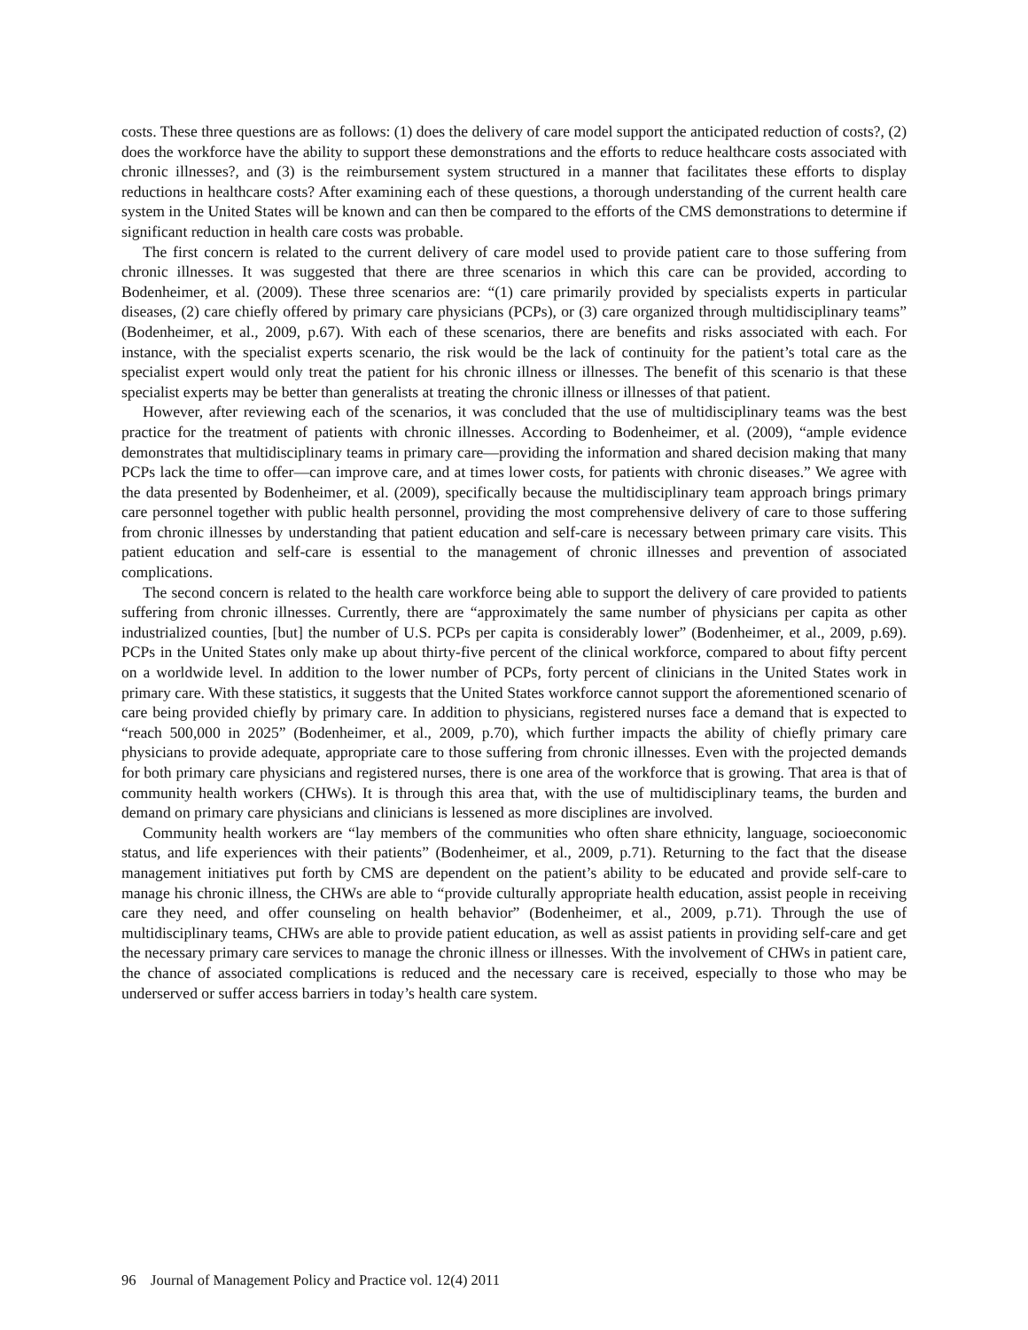costs. These three questions are as follows: (1) does the delivery of care model support the anticipated reduction of costs?, (2) does the workforce have the ability to support these demonstrations and the efforts to reduce healthcare costs associated with chronic illnesses?, and (3) is the reimbursement system structured in a manner that facilitates these efforts to display reductions in healthcare costs? After examining each of these questions, a thorough understanding of the current health care system in the United States will be known and can then be compared to the efforts of the CMS demonstrations to determine if significant reduction in health care costs was probable.
The first concern is related to the current delivery of care model used to provide patient care to those suffering from chronic illnesses. It was suggested that there are three scenarios in which this care can be provided, according to Bodenheimer, et al. (2009). These three scenarios are: “(1) care primarily provided by specialists experts in particular diseases, (2) care chiefly offered by primary care physicians (PCPs), or (3) care organized through multidisciplinary teams” (Bodenheimer, et al., 2009, p.67). With each of these scenarios, there are benefits and risks associated with each. For instance, with the specialist experts scenario, the risk would be the lack of continuity for the patient’s total care as the specialist expert would only treat the patient for his chronic illness or illnesses. The benefit of this scenario is that these specialist experts may be better than generalists at treating the chronic illness or illnesses of that patient.
However, after reviewing each of the scenarios, it was concluded that the use of multidisciplinary teams was the best practice for the treatment of patients with chronic illnesses. According to Bodenheimer, et al. (2009), “ample evidence demonstrates that multidisciplinary teams in primary care—providing the information and shared decision making that many PCPs lack the time to offer—can improve care, and at times lower costs, for patients with chronic diseases.” We agree with the data presented by Bodenheimer, et al. (2009), specifically because the multidisciplinary team approach brings primary care personnel together with public health personnel, providing the most comprehensive delivery of care to those suffering from chronic illnesses by understanding that patient education and self-care is necessary between primary care visits. This patient education and self-care is essential to the management of chronic illnesses and prevention of associated complications.
The second concern is related to the health care workforce being able to support the delivery of care provided to patients suffering from chronic illnesses. Currently, there are “approximately the same number of physicians per capita as other industrialized counties, [but] the number of U.S. PCPs per capita is considerably lower” (Bodenheimer, et al., 2009, p.69). PCPs in the United States only make up about thirty-five percent of the clinical workforce, compared to about fifty percent on a worldwide level. In addition to the lower number of PCPs, forty percent of clinicians in the United States work in primary care. With these statistics, it suggests that the United States workforce cannot support the aforementioned scenario of care being provided chiefly by primary care. In addition to physicians, registered nurses face a demand that is expected to “reach 500,000 in 2025” (Bodenheimer, et al., 2009, p.70), which further impacts the ability of chiefly primary care physicians to provide adequate, appropriate care to those suffering from chronic illnesses. Even with the projected demands for both primary care physicians and registered nurses, there is one area of the workforce that is growing. That area is that of community health workers (CHWs). It is through this area that, with the use of multidisciplinary teams, the burden and demand on primary care physicians and clinicians is lessened as more disciplines are involved.
Community health workers are “lay members of the communities who often share ethnicity, language, socioeconomic status, and life experiences with their patients” (Bodenheimer, et al., 2009, p.71). Returning to the fact that the disease management initiatives put forth by CMS are dependent on the patient’s ability to be educated and provide self-care to manage his chronic illness, the CHWs are able to “provide culturally appropriate health education, assist people in receiving care they need, and offer counseling on health behavior” (Bodenheimer, et al., 2009, p.71). Through the use of multidisciplinary teams, CHWs are able to provide patient education, as well as assist patients in providing self-care and get the necessary primary care services to manage the chronic illness or illnesses. With the involvement of CHWs in patient care, the chance of associated complications is reduced and the necessary care is received, especially to those who may be underserved or suffer access barriers in today’s health care system.
96 Journal of Management Policy and Practice vol. 12(4) 2011